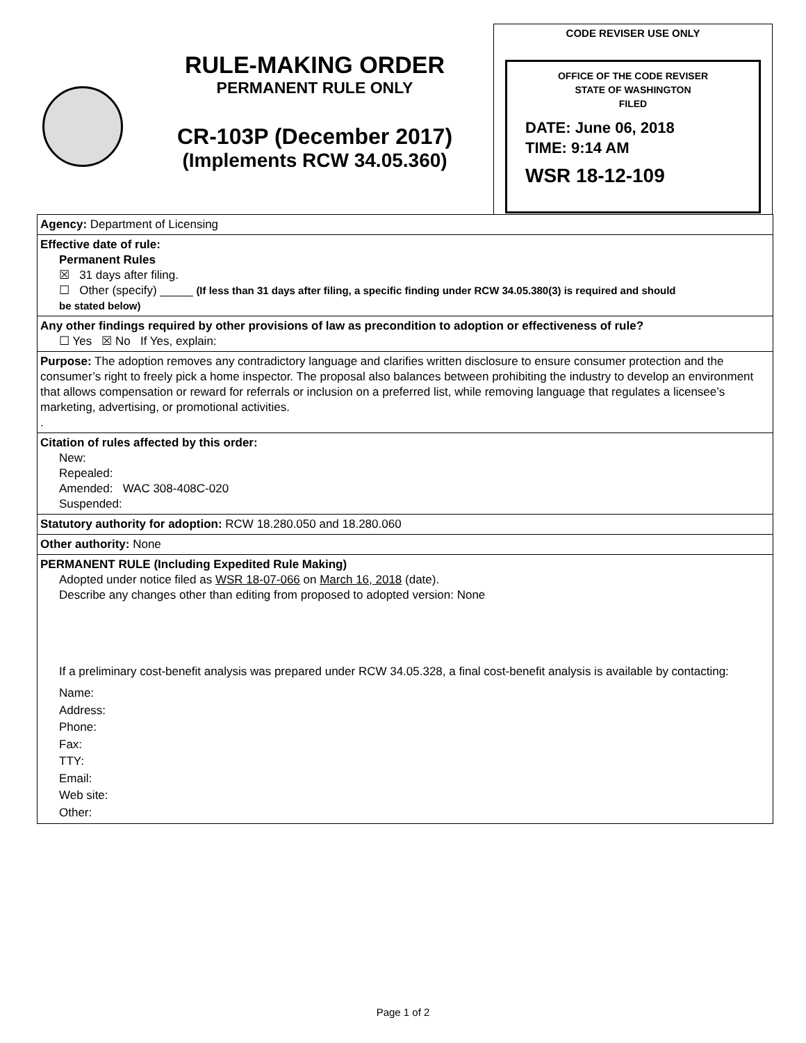RULE-MAKING ORDER
PERMANENT RULE ONLY
CR-103P (December 2017)
(Implements RCW 34.05.360)
CODE REVISER USE ONLY
OFFICE OF THE CODE REVISER
STATE OF WASHINGTON
FILED
DATE: June 06, 2018
TIME: 9:14 AM
WSR 18-12-109
Agency: Department of Licensing
Effective date of rule:
Permanent Rules
☒ 31 days after filing.
☐ Other (specify) _____ (If less than 31 days after filing, a specific finding under RCW 34.05.380(3) is required and should
be stated below)
Any other findings required by other provisions of law as precondition to adoption or effectiveness of rule?
☐ Yes ☒ No If Yes, explain:
Purpose: The adoption removes any contradictory language and clarifies written disclosure to ensure consumer protection and the consumer’s right to freely pick a home inspector. The proposal also balances between prohibiting the industry to develop an environment that allows compensation or reward for referrals or inclusion on a preferred list, while removing language that regulates a licensee’s marketing, advertising, or promotional activities.
.
Citation of rules affected by this order:
New:
Repealed:
Amended: WAC 308-408C-020
Suspended:
Statutory authority for adoption: RCW 18.280.050 and 18.280.060
Other authority: None
PERMANENT RULE (Including Expedited Rule Making)
Adopted under notice filed as WSR 18-07-066 on March 16, 2018 (date).
Describe any changes other than editing from proposed to adopted version: None
If a preliminary cost-benefit analysis was prepared under RCW 34.05.328, a final cost-benefit analysis is available by contacting:
Name:
Address:
Phone:
Fax:
TTY:
Email:
Web site:
Other:
Page 1 of 2